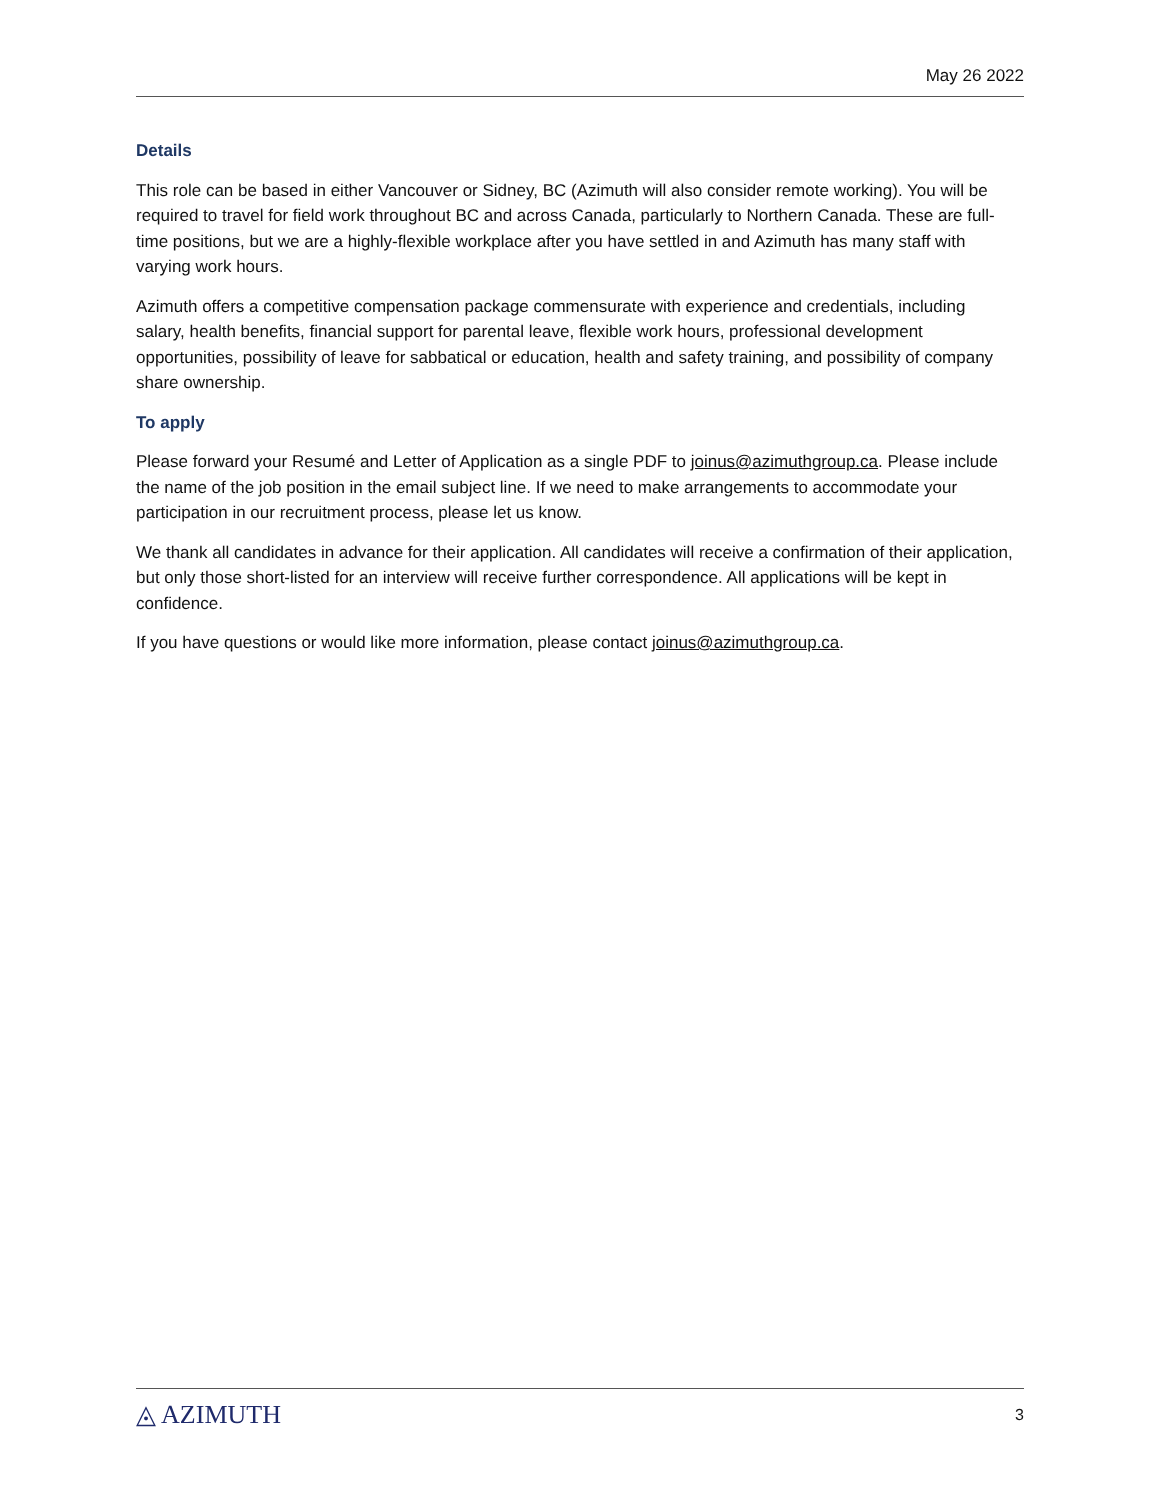May 26 2022
Details
This role can be based in either Vancouver or Sidney, BC (Azimuth will also consider remote working). You will be required to travel for field work throughout BC and across Canada, particularly to Northern Canada. These are full-time positions, but we are a highly-flexible workplace after you have settled in and Azimuth has many staff with varying work hours.
Azimuth offers a competitive compensation package commensurate with experience and credentials, including salary, health benefits, financial support for parental leave, flexible work hours, professional development opportunities, possibility of leave for sabbatical or education, health and safety training, and possibility of company share ownership.
To apply
Please forward your Resumé and Letter of Application as a single PDF to joinus@azimuthgroup.ca. Please include the name of the job position in the email subject line. If we need to make arrangements to accommodate your participation in our recruitment process, please let us know.
We thank all candidates in advance for their application. All candidates will receive a confirmation of their application, but only those short-listed for an interview will receive further correspondence. All applications will be kept in confidence.
If you have questions or would like more information, please contact joinus@azimuthgroup.ca.
◬ AZIMUTH 3